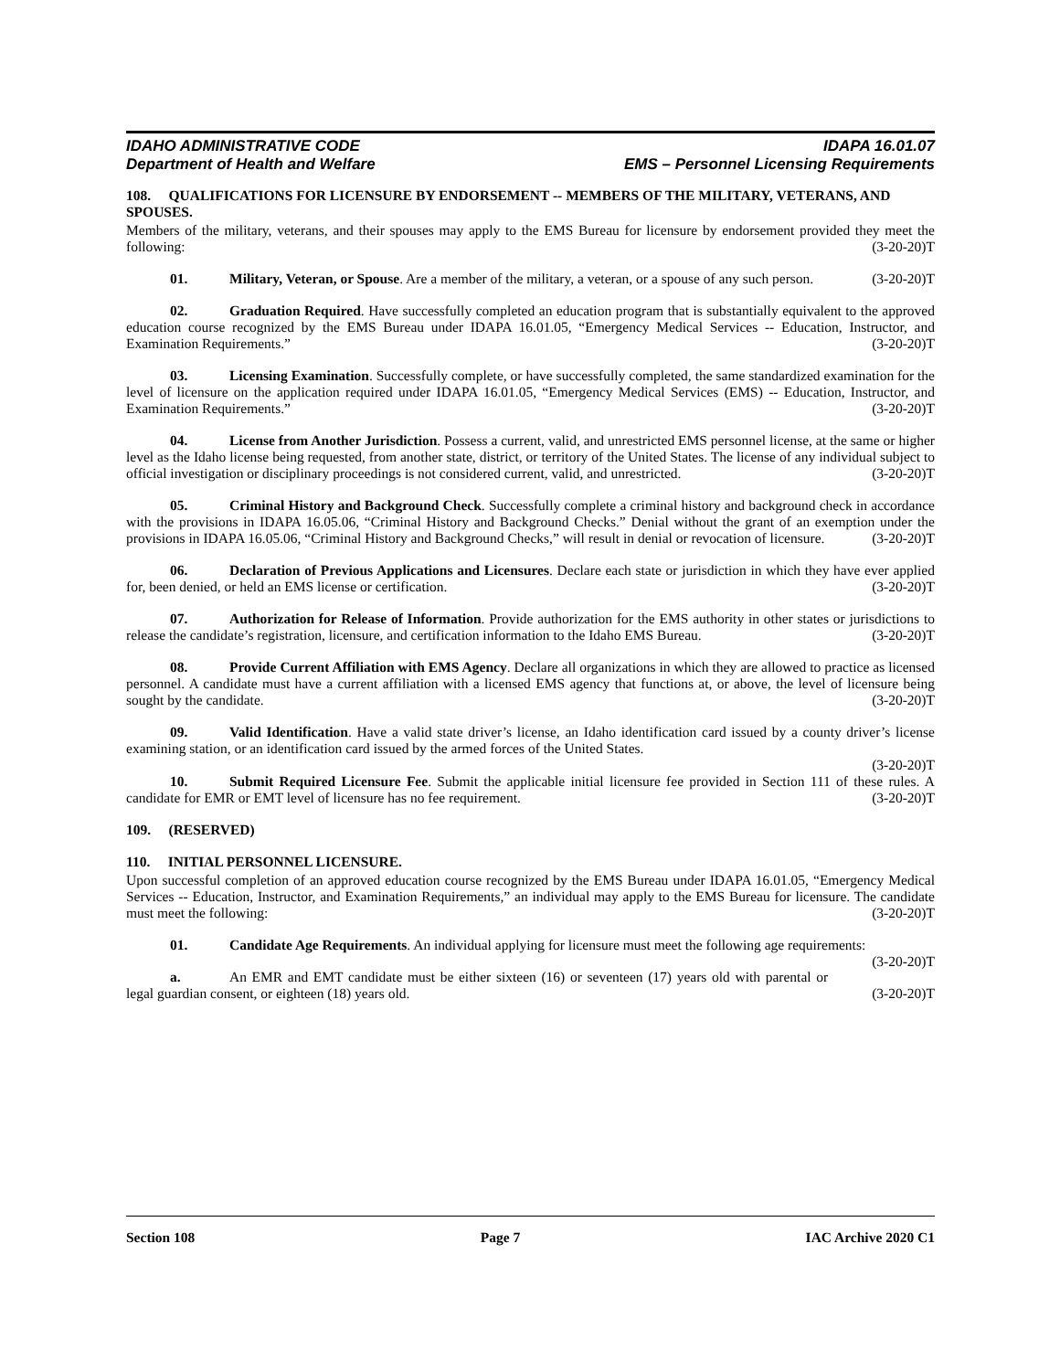IDAHO ADMINISTRATIVE CODE
Department of Health and Welfare
IDAPA 16.01.07
EMS – Personnel Licensing Requirements
108. QUALIFICATIONS FOR LICENSURE BY ENDORSEMENT -- MEMBERS OF THE MILITARY, VETERANS, AND SPOUSES.
Members of the military, veterans, and their spouses may apply to the EMS Bureau for licensure by endorsement provided they meet the following: (3-20-20)T
01. Military, Veteran, or Spouse. Are a member of the military, a veteran, or a spouse of any such person. (3-20-20)T
02. Graduation Required. Have successfully completed an education program that is substantially equivalent to the approved education course recognized by the EMS Bureau under IDAPA 16.01.05, “Emergency Medical Services -- Education, Instructor, and Examination Requirements.” (3-20-20)T
03. Licensing Examination. Successfully complete, or have successfully completed, the same standardized examination for the level of licensure on the application required under IDAPA 16.01.05, “Emergency Medical Services (EMS) -- Education, Instructor, and Examination Requirements.” (3-20-20)T
04. License from Another Jurisdiction. Possess a current, valid, and unrestricted EMS personnel license, at the same or higher level as the Idaho license being requested, from another state, district, or territory of the United States. The license of any individual subject to official investigation or disciplinary proceedings is not considered current, valid, and unrestricted. (3-20-20)T
05. Criminal History and Background Check. Successfully complete a criminal history and background check in accordance with the provisions in IDAPA 16.05.06, “Criminal History and Background Checks.” Denial without the grant of an exemption under the provisions in IDAPA 16.05.06, “Criminal History and Background Checks,” will result in denial or revocation of licensure. (3-20-20)T
06. Declaration of Previous Applications and Licensures. Declare each state or jurisdiction in which they have ever applied for, been denied, or held an EMS license or certification. (3-20-20)T
07. Authorization for Release of Information. Provide authorization for the EMS authority in other states or jurisdictions to release the candidate’s registration, licensure, and certification information to the Idaho EMS Bureau. (3-20-20)T
08. Provide Current Affiliation with EMS Agency. Declare all organizations in which they are allowed to practice as licensed personnel. A candidate must have a current affiliation with a licensed EMS agency that functions at, or above, the level of licensure being sought by the candidate. (3-20-20)T
09. Valid Identification. Have a valid state driver’s license, an Idaho identification card issued by a county driver’s license examining station, or an identification card issued by the armed forces of the United States.
(3-20-20)T
10. Submit Required Licensure Fee. Submit the applicable initial licensure fee provided in Section 111 of these rules. A candidate for EMR or EMT level of licensure has no fee requirement. (3-20-20)T
109. (RESERVED)
110. INITIAL PERSONNEL LICENSURE.
Upon successful completion of an approved education course recognized by the EMS Bureau under IDAPA 16.01.05, “Emergency Medical Services -- Education, Instructor, and Examination Requirements,” an individual may apply to the EMS Bureau for licensure. The candidate must meet the following: (3-20-20)T
01. Candidate Age Requirements. An individual applying for licensure must meet the following age requirements: (3-20-20)T
a. An EMR and EMT candidate must be either sixteen (16) or seventeen (17) years old with parental or legal guardian consent, or eighteen (18) years old. (3-20-20)T
Section 108 Page 7 IAC Archive 2020 C1